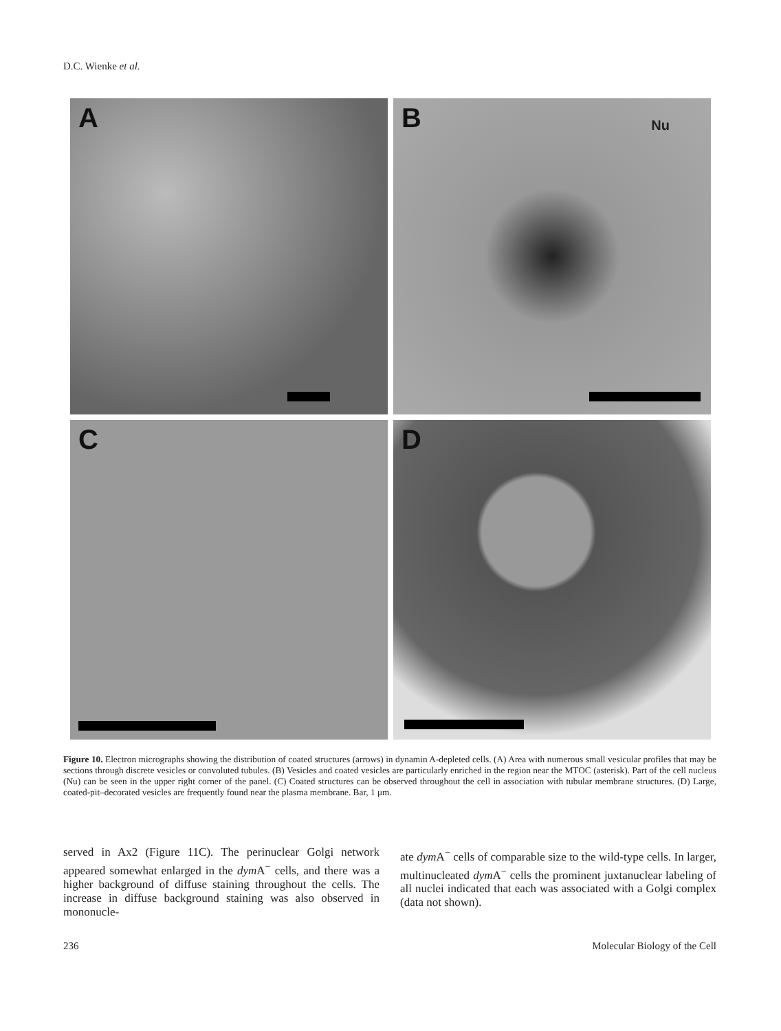D.C. Wienke et al.
A
B Nu
C
D
Figure 10. Electron micrographs showing the distribution of coated structures (arrows) in dynamin A-depleted cells. (A) Area with numerous small vesicular profiles that may be sections through discrete vesicles or convoluted tubules. (B) Vesicles and coated vesicles are particularly enriched in the region near the MTOC (asterisk). Part of the cell nucleus (Nu) can be seen in the upper right corner of the panel. (C) Coated structures can be observed throughout the cell in association with tubular membrane structures. (D) Large, coated-pit–decorated vesicles are frequently found near the plasma membrane. Bar, 1 μm.
served in Ax2 (Figure 11C). The perinuclear Golgi network appeared somewhat enlarged in the dym A<sup>−</sup> cells, and there was a higher background of diffuse staining throughout the cells. The increase in diffuse background staining was also observed in mononucle-
ate dym A<sup>−</sup> cells of comparable size to the wild-type cells. In larger, multinucleated dym A<sup>−</sup> cells the prominent juxtanuclear labeling of all nuclei indicated that each was associated with a Golgi complex (data not shown).
236 Molecular Biology of the Cell